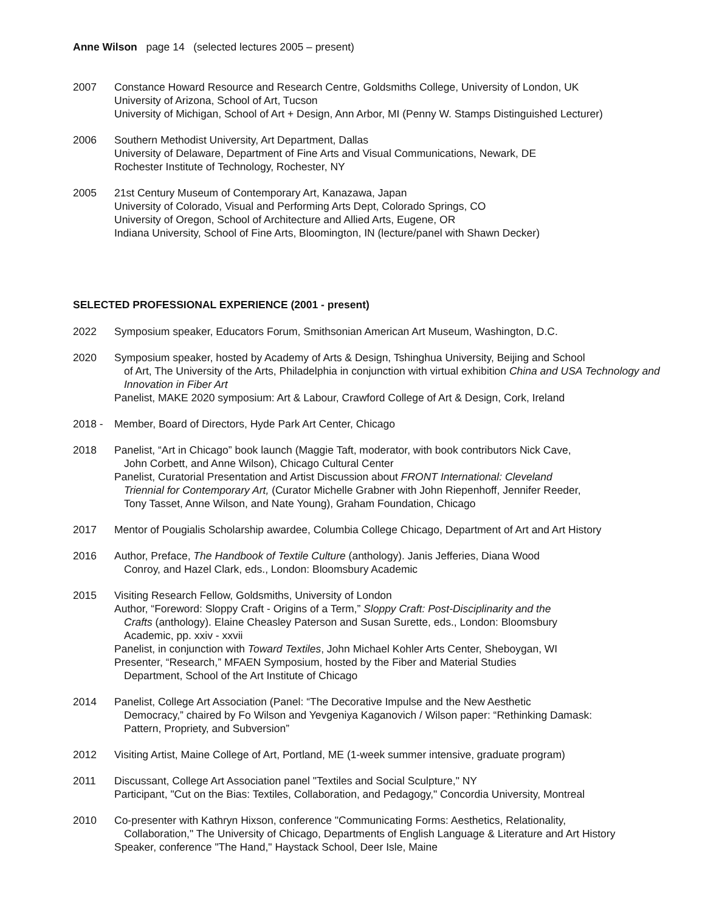Anne Wilson page 14 (selected lectures 2005 – present)
2007 Constance Howard Resource and Research Centre, Goldsmiths College, University of London, UK
University of Arizona, School of Art, Tucson
University of Michigan, School of Art + Design, Ann Arbor, MI (Penny W. Stamps Distinguished Lecturer)
2006 Southern Methodist University, Art Department, Dallas
University of Delaware, Department of Fine Arts and Visual Communications, Newark, DE
Rochester Institute of Technology, Rochester, NY
2005 21st Century Museum of Contemporary Art, Kanazawa, Japan
University of Colorado, Visual and Performing Arts Dept, Colorado Springs, CO
University of Oregon, School of Architecture and Allied Arts, Eugene, OR
Indiana University, School of Fine Arts, Bloomington, IN (lecture/panel with Shawn Decker)
SELECTED PROFESSIONAL EXPERIENCE (2001 - present)
2022 Symposium speaker, Educators Forum, Smithsonian American Art Museum, Washington, D.C.
2020 Symposium speaker, hosted by Academy of Arts & Design, Tshinghua University, Beijing and School
of Art, The University of the Arts, Philadelphia in conjunction with virtual exhibition China and USA Technology and Innovation in Fiber Art
Panelist, MAKE 2020 symposium: Art & Labour, Crawford College of Art & Design, Cork, Ireland
2018 - Member, Board of Directors, Hyde Park Art Center, Chicago
2018 Panelist, “Art in Chicago” book launch (Maggie Taft, moderator, with book contributors Nick Cave,
John Corbett, and Anne Wilson), Chicago Cultural Center
Panelist, Curatorial Presentation and Artist Discussion about FRONT International: Cleveland
Triennial for Contemporary Art, (Curator Michelle Grabner with John Riepenhoff, Jennifer Reeder,
Tony Tasset, Anne Wilson, and Nate Young), Graham Foundation, Chicago
2017 Mentor of Pougialis Scholarship awardee, Columbia College Chicago, Department of Art and Art History
2016 Author, Preface, The Handbook of Textile Culture (anthology). Janis Jefferies, Diana Wood
Conroy, and Hazel Clark, eds., London: Bloomsbury Academic
2015 Visiting Research Fellow, Goldsmiths, University of London
Author, “Foreword: Sloppy Craft - Origins of a Term,” Sloppy Craft: Post-Disciplinarity and the
Crafts (anthology). Elaine Cheasley Paterson and Susan Surette, eds., London: Bloomsbury
Academic, pp. xxiv - xxvii
Panelist, in conjunction with Toward Textiles, John Michael Kohler Arts Center, Sheboygan, WI
Presenter, “Research,” MFAEN Symposium, hosted by the Fiber and Material Studies
Department, School of the Art Institute of Chicago
2014 Panelist, College Art Association (Panel: “The Decorative Impulse and the New Aesthetic
Democracy,” chaired by Fo Wilson and Yevgeniya Kaganovich / Wilson paper: “Rethinking Damask:
Pattern, Propriety, and Subversion”
2012 Visiting Artist, Maine College of Art, Portland, ME (1-week summer intensive, graduate program)
2011 Discussant, College Art Association panel "Textiles and Social Sculpture," NY
Participant, "Cut on the Bias: Textiles, Collaboration, and Pedagogy," Concordia University, Montreal
2010 Co-presenter with Kathryn Hixson, conference "Communicating Forms: Aesthetics, Relationality,
Collaboration," The University of Chicago, Departments of English Language & Literature and Art History
Speaker, conference "The Hand," Haystack School, Deer Isle, Maine